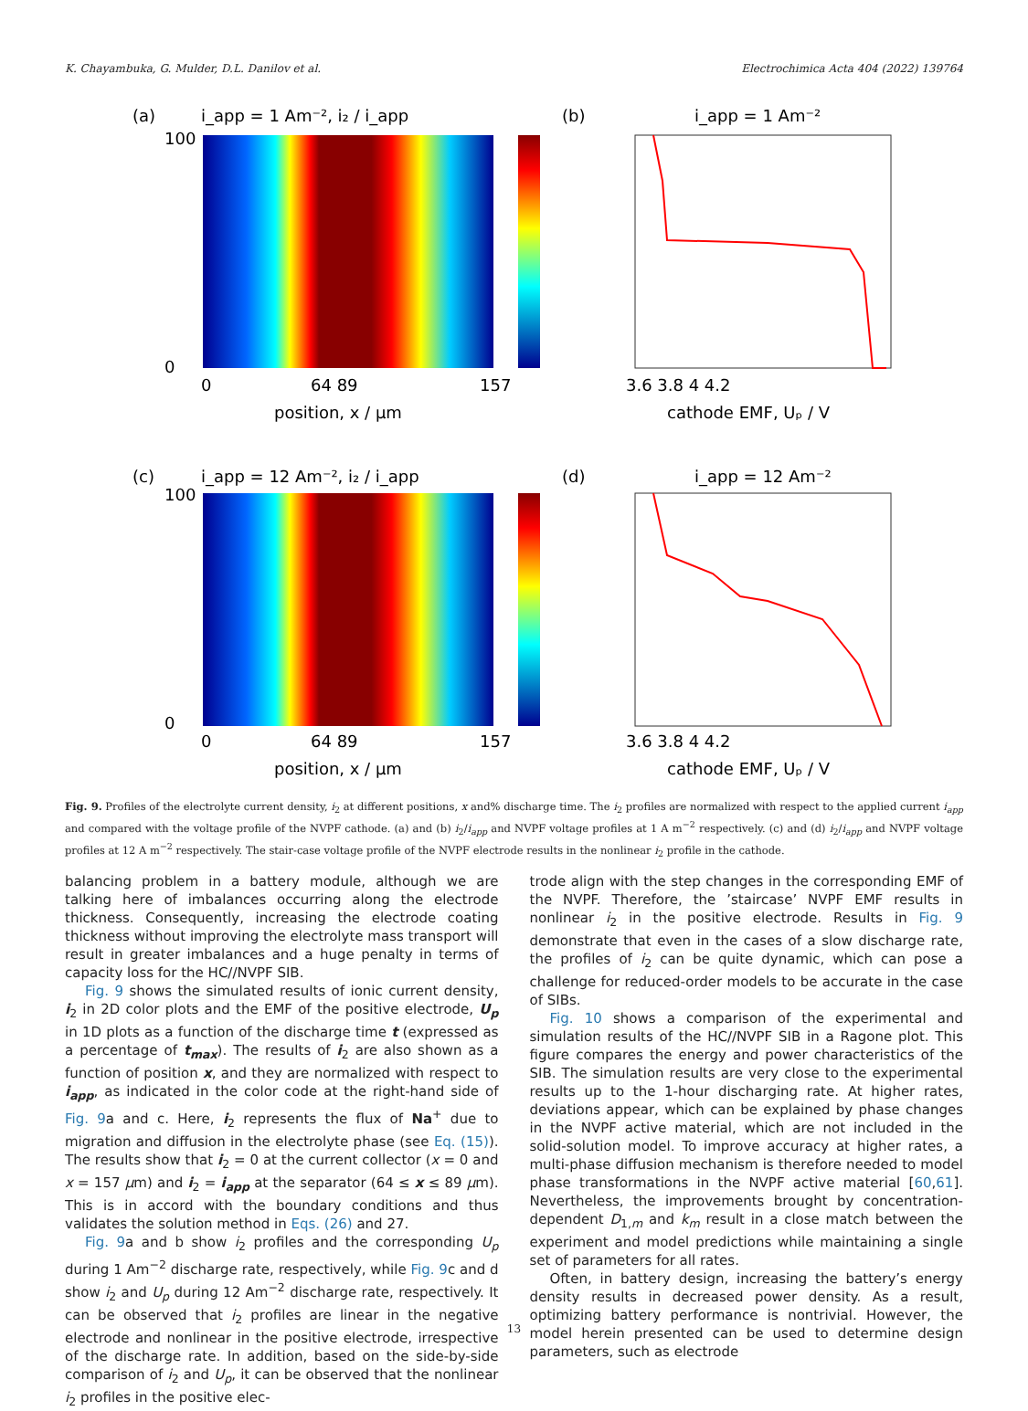K. Chayambuka, G. Mulder, D.L. Danilov et al. Electrochimica Acta 404 (2022) 139764
(a)
i_app = 1 Am⁻², i₂ / i_app
0
100
0
64 89
157
position, x / μm
(b)
i_app = 1 Am⁻²
3.6 3.8 4 4.2
cathode EMF, Uₚ / V
(c)
i_app = 12 Am⁻², i₂ / i_app
0
100
0
64 89
157
position, x / μm
(d)
i_app = 12 Am⁻²
3.6 3.8 4 4.2
cathode EMF, Uₚ / V
Fig. 9. Profiles of the electrolyte current density, i<sub>2</sub> at different positions, x and% discharge time. The i<sub>2</sub> profiles are normalized with respect to the applied current i<sub>app</sub> and compared with the voltage profile of the NVPF cathode. (a) and (b) i<sub>2</sub>/i<sub>app</sub> and NVPF voltage profiles at 1 A m<sup>−2</sup> respectively. (c) and (d) i<sub>2</sub>/i<sub>app</sub> and NVPF voltage profiles at 12 A m<sup>−2</sup> respectively. The stair-case voltage profile of the NVPF electrode results in the nonlinear i<sub>2</sub> profile in the cathode.
balancing problem in a battery module, although we are talking here of imbalances occurring along the electrode thickness. Consequently, increasing the electrode coating thickness without improving the electrolyte mass transport will result in greater imbalances and a huge penalty in terms of capacity loss for the HC//NVPF SIB.
Fig. 9 shows the simulated results of ionic current density, i<sub>2</sub> in 2D color plots and the EMF of the positive electrode, U<sub>p</sub> in 1D plots as a function of the discharge time t (expressed as a percentage of t<sub>max</sub>). The results of i<sub>2</sub> are also shown as a function of position x, and they are normalized with respect to i<sub>app</sub>, as indicated in the color code at the right-hand side of Fig. 9a and c. Here, i<sub>2</sub> represents the flux of Na<sup>+</sup> due to migration and diffusion in the electrolyte phase (see Eq. (15)). The results show that i<sub>2</sub> = 0 at the current collector (x = 0 and x = 157 μm) and i<sub>2</sub> = i<sub>app</sub> at the separator (64 ≤ x ≤ 89 μm). This is in accord with the boundary conditions and thus validates the solution method in Eqs. (26) and 27.
Fig. 9a and b show i<sub>2</sub> profiles and the corresponding U<sub>p</sub> during 1 Am<sup>−2</sup> discharge rate, respectively, while Fig. 9c and d show i<sub>2</sub> and U<sub>p</sub> during 12 Am<sup>−2</sup> discharge rate, respectively. It can be observed that i<sub>2</sub> profiles are linear in the negative electrode and nonlinear in the positive electrode, irrespective of the discharge rate. In addition, based on the side-by-side comparison of i<sub>2</sub> and U<sub>p</sub>, it can be observed that the nonlinear i<sub>2</sub> profiles in the positive elec-
trode align with the step changes in the corresponding EMF of the NVPF. Therefore, the ’staircase’ NVPF EMF results in nonlinear i<sub>2</sub> in the positive electrode. Results in Fig. 9 demonstrate that even in the cases of a slow discharge rate, the profiles of i<sub>2</sub> can be quite dynamic, which can pose a challenge for reduced-order models to be accurate in the case of SIBs.
Fig. 10 shows a comparison of the experimental and simulation results of the HC//NVPF SIB in a Ragone plot. This figure compares the energy and power characteristics of the SIB. The simulation results are very close to the experimental results up to the 1-hour discharging rate. At higher rates, deviations appear, which can be explained by phase changes in the NVPF active material, which are not included in the solid-solution model. To improve accuracy at higher rates, a multi-phase diffusion mechanism is therefore needed to model phase transformations in the NVPF active material [60,61]. Nevertheless, the improvements brought by concentration-dependent D<sub>1,m</sub> and k<sub>m</sub> result in a close match between the experiment and model predictions while maintaining a single set of parameters for all rates.
Often, in battery design, increasing the battery’s energy density results in decreased power density. As a result, optimizing battery performance is nontrivial. However, the model herein presented can be used to determine design parameters, such as electrode
13